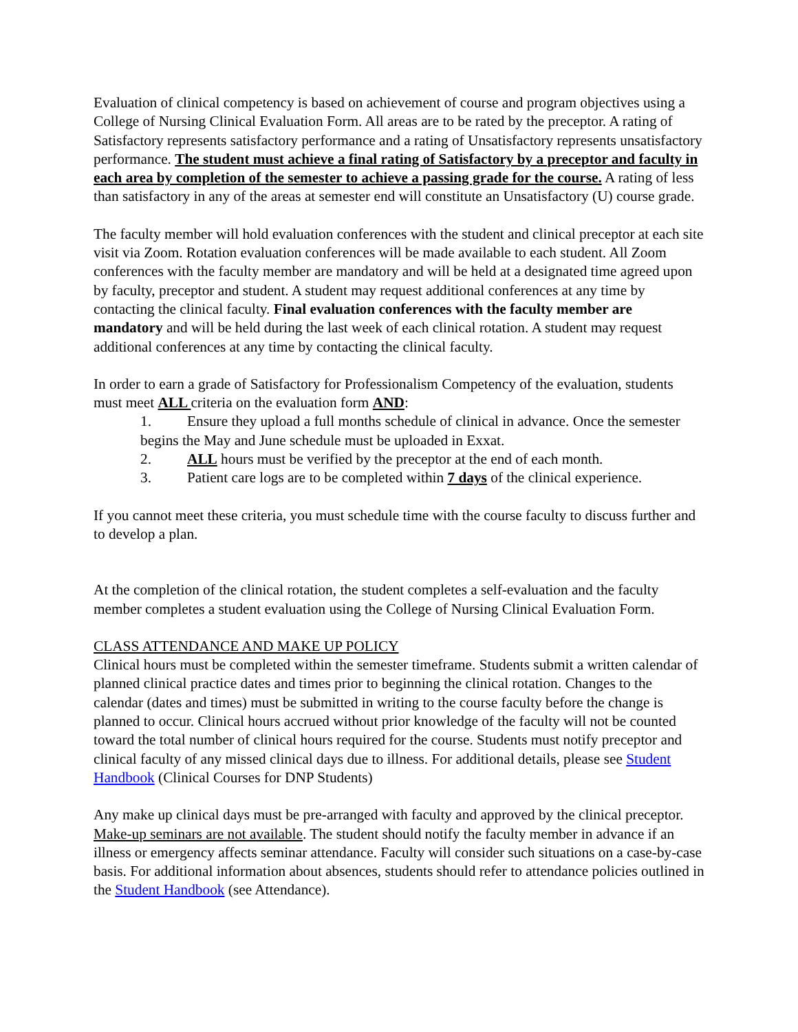Evaluation of clinical competency is based on achievement of course and program objectives using a College of Nursing Clinical Evaluation Form. All areas are to be rated by the preceptor. A rating of Satisfactory represents satisfactory performance and a rating of Unsatisfactory represents unsatisfactory performance. The student must achieve a final rating of Satisfactory by a preceptor and faculty in each area by completion of the semester to achieve a passing grade for the course. A rating of less than satisfactory in any of the areas at semester end will constitute an Unsatisfactory (U) course grade.
The faculty member will hold evaluation conferences with the student and clinical preceptor at each site visit via Zoom. Rotation evaluation conferences will be made available to each student. All Zoom conferences with the faculty member are mandatory and will be held at a designated time agreed upon by faculty, preceptor and student. A student may request additional conferences at any time by contacting the clinical faculty. Final evaluation conferences with the faculty member are mandatory and will be held during the last week of each clinical rotation. A student may request additional conferences at any time by contacting the clinical faculty.
In order to earn a grade of Satisfactory for Professionalism Competency of the evaluation, students must meet ALL criteria on the evaluation form AND:
1. Ensure they upload a full months schedule of clinical in advance. Once the semester begins the May and June schedule must be uploaded in Exxat.
2. ALL hours must be verified by the preceptor at the end of each month.
3. Patient care logs are to be completed within 7 days of the clinical experience.
If you cannot meet these criteria, you must schedule time with the course faculty to discuss further and to develop a plan.
At the completion of the clinical rotation, the student completes a self-evaluation and the faculty member completes a student evaluation using the College of Nursing Clinical Evaluation Form.
CLASS ATTENDANCE AND MAKE UP POLICY
Clinical hours must be completed within the semester timeframe. Students submit a written calendar of planned clinical practice dates and times prior to beginning the clinical rotation. Changes to the calendar (dates and times) must be submitted in writing to the course faculty before the change is planned to occur. Clinical hours accrued without prior knowledge of the faculty will not be counted toward the total number of clinical hours required for the course. Students must notify preceptor and clinical faculty of any missed clinical days due to illness. For additional details, please see Student Handbook (Clinical Courses for DNP Students)
Any make up clinical days must be pre-arranged with faculty and approved by the clinical preceptor. Make-up seminars are not available. The student should notify the faculty member in advance if an illness or emergency affects seminar attendance. Faculty will consider such situations on a case-by-case basis. For additional information about absences, students should refer to attendance policies outlined in the Student Handbook (see Attendance).